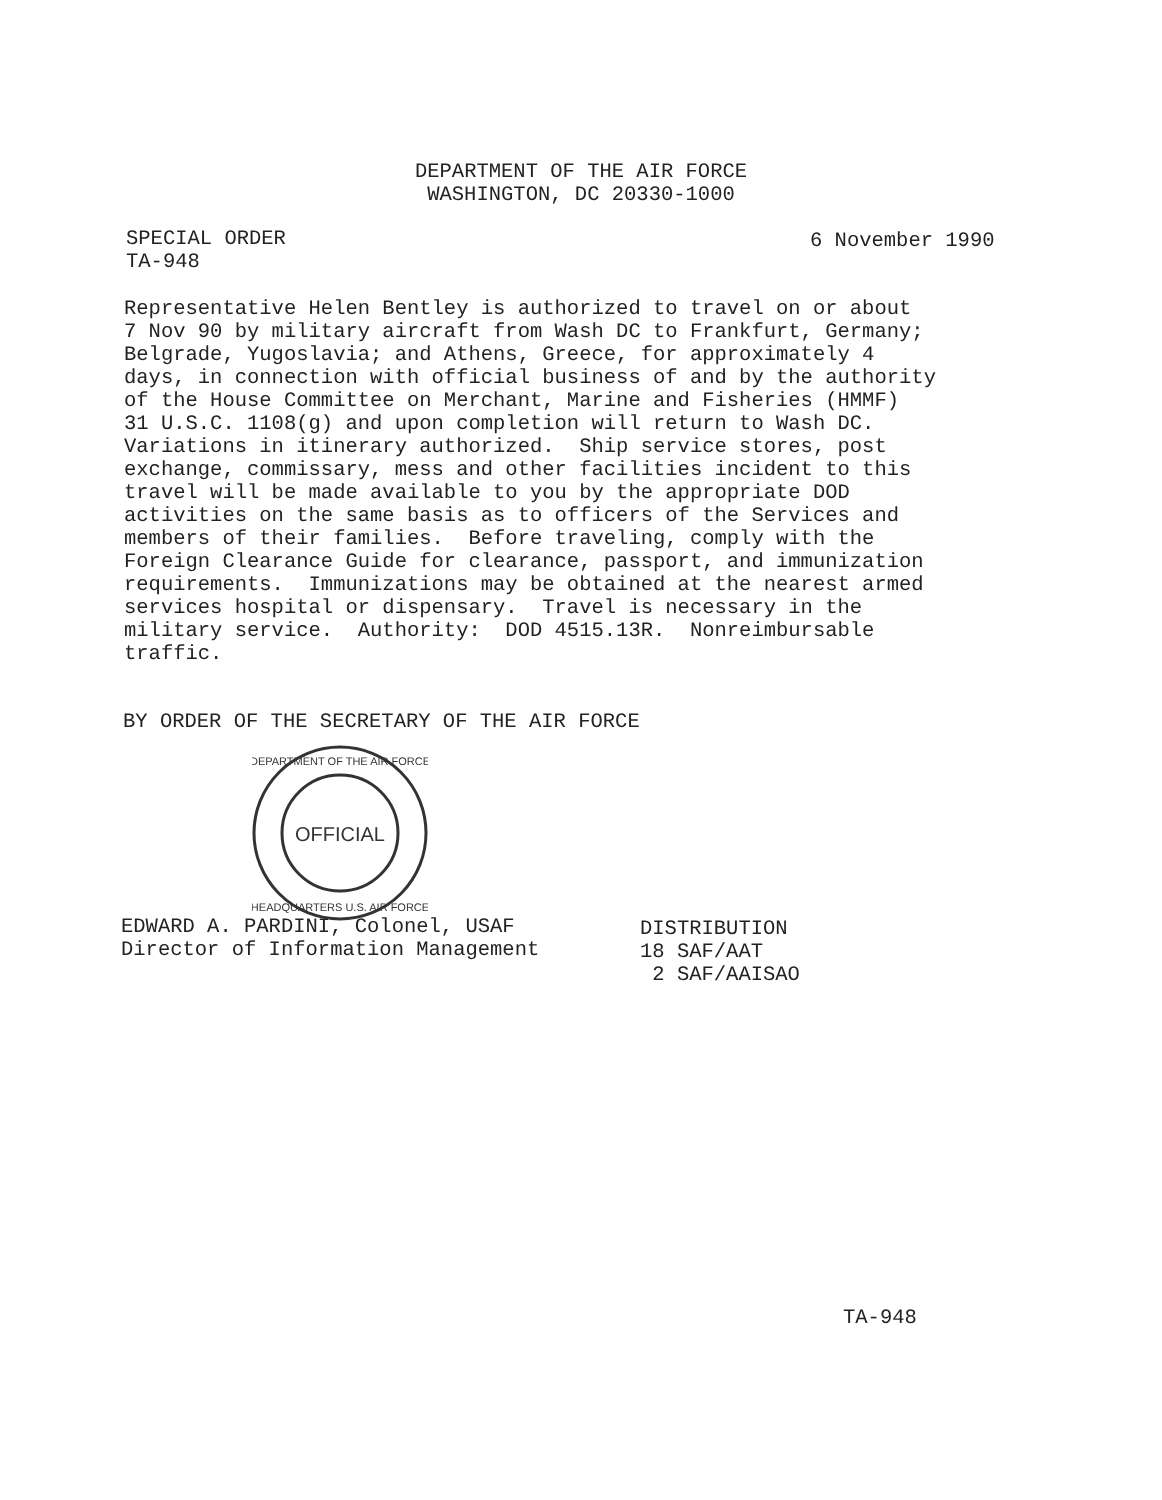DEPARTMENT OF THE AIR FORCE
WASHINGTON, DC 20330-1000
SPECIAL ORDER
TA-948
6 November 1990
Representative Helen Bentley is authorized to travel on or about 7 Nov 90 by military aircraft from Wash DC to Frankfurt, Germany; Belgrade, Yugoslavia; and Athens, Greece, for approximately 4 days, in connection with official business of and by the authority of the House Committee on Merchant, Marine and Fisheries (HMMF) 31 U.S.C. 1108(g) and upon completion will return to Wash DC. Variations in itinerary authorized. Ship service stores, post exchange, commissary, mess and other facilities incident to this travel will be made available to you by the appropriate DOD activities on the same basis as to officers of the Services and members of their families. Before traveling, comply with the Foreign Clearance Guide for clearance, passport, and immunization requirements. Immunizations may be obtained at the nearest armed services hospital or dispensary. Travel is necessary in the military service. Authority: DOD 4515.13R. Nonreimbursable traffic.
BY ORDER OF THE SECRETARY OF THE AIR FORCE
OFFICIAL
DEPARTMENT OF THE AIR FORCE
HEADQUARTERS U.S. AIR FORCE
EDWARD A. PARDINI, Colonel, USAF Director of Information Management
DISTRIBUTION 18 SAF/AAT 2 SAF/AAISAO
TA-948